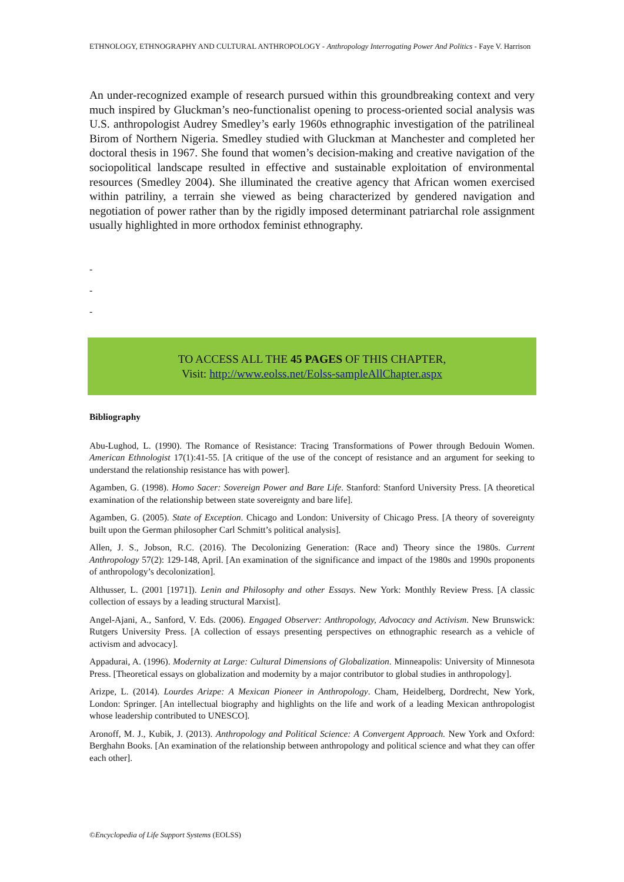ETHNOLOGY, ETHNOGRAPHY AND CULTURAL ANTHROPOLOGY - Anthropology Interrogating Power And Politics - Faye V. Harrison
An under-recognized example of research pursued within this groundbreaking context and very much inspired by Gluckman’s neo-functionalist opening to process-oriented social analysis was U.S. anthropologist Audrey Smedley’s early 1960s ethnographic investigation of the patrilineal Birom of Northern Nigeria. Smedley studied with Gluckman at Manchester and completed her doctoral thesis in 1967. She found that women’s decision-making and creative navigation of the sociopolitical landscape resulted in effective and sustainable exploitation of environmental resources (Smedley 2004). She illuminated the creative agency that African women exercised within patriliny, a terrain she viewed as being characterized by gendered navigation and negotiation of power rather than by the rigidly imposed determinant patriarchal role assignment usually highlighted in more orthodox feminist ethnography.
-
-
-
TO ACCESS ALL THE 45 PAGES OF THIS CHAPTER,
Visit: http://www.eolss.net/Eolss-sampleAllChapter.aspx
Bibliography
Abu-Lughod, L. (1990). The Romance of Resistance: Tracing Transformations of Power through Bedouin Women. American Ethnologist 17(1):41-55. [A critique of the use of the concept of resistance and an argument for seeking to understand the relationship resistance has with power].
Agamben, G. (1998). Homo Sacer: Sovereign Power and Bare Life. Stanford: Stanford University Press. [A theoretical examination of the relationship between state sovereignty and bare life].
Agamben, G. (2005). State of Exception. Chicago and London: University of Chicago Press. [A theory of sovereignty built upon the German philosopher Carl Schmitt’s political analysis].
Allen, J. S., Jobson, R.C. (2016). The Decolonizing Generation: (Race and) Theory since the 1980s. Current Anthropology 57(2): 129-148, April. [An examination of the significance and impact of the 1980s and 1990s proponents of anthropology’s decolonization].
Althusser, L. (2001 [1971]). Lenin and Philosophy and other Essays. New York: Monthly Review Press. [A classic collection of essays by a leading structural Marxist].
Angel-Ajani, A., Sanford, V. Eds. (2006). Engaged Observer: Anthropology, Advocacy and Activism. New Brunswick: Rutgers University Press. [A collection of essays presenting perspectives on ethnographic research as a vehicle of activism and advocacy].
Appadurai, A. (1996). Modernity at Large: Cultural Dimensions of Globalization. Minneapolis: University of Minnesota Press. [Theoretical essays on globalization and modernity by a major contributor to global studies in anthropology].
Arizpe, L. (2014). Lourdes Arizpe: A Mexican Pioneer in Anthropology. Cham, Heidelberg, Dordrecht, New York, London: Springer. [An intellectual biography and highlights on the life and work of a leading Mexican anthropologist whose leadership contributed to UNESCO].
Aronoff, M. J., Kubik, J. (2013). Anthropology and Political Science: A Convergent Approach. New York and Oxford: Berghahn Books. [An examination of the relationship between anthropology and political science and what they can offer each other].
©Encyclopedia of Life Support Systems (EOLSS)